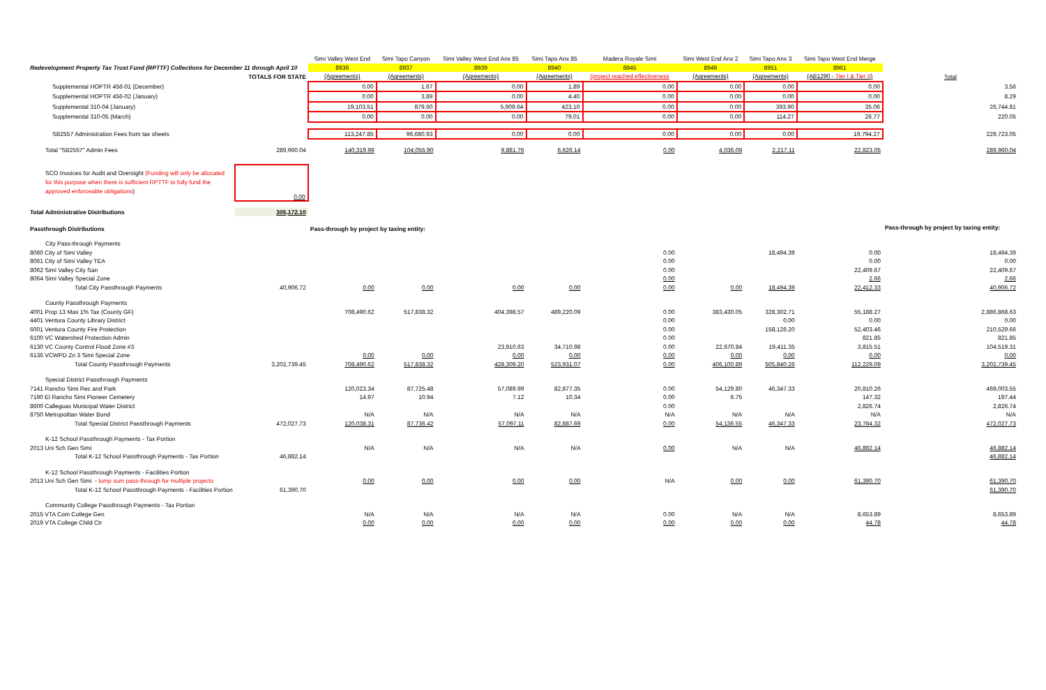| | | Simi Valley West End | Simi Tapo Canyon | Simi Valley West End Anx 85 | Simi Tapo Anx 85 | Madera Royale Simi | Simi West End Anx 2 | Simi Tapo Anx 3 | Simi Tapo West End Merge | |
| Redevelopment Property Tax Trust Fund (RPTTF) Collections for December 11 through April 10 | | 8936 | 8937 | 8939 | 8940 | 8945 | 8949 | 8951 | 8961 | |
| | TOTALS FOR STATE | (Agreements) | (Agreements) | (Agreements) | (Agreements) | (project reached effectiveness | (Agreements) | (Agreements) | (AB1290 - Tier I & Tier II ) | Total |
| Supplemental HOPTR 456-01 (December) | | 0.00 | 1.67 | 0.00 | 1.89 | 0.00 | 0.00 | 0.00 | 0.00 | 3.56 |
| Supplemental HOPTR 456-02 (January) | | 0.00 | 3.89 | 0.00 | 4.40 | 0.00 | 0.00 | 0.00 | 0.00 | 8.29 |
| Supplemental 310-04 (January) | | 19,103.51 | 879.60 | 5,909.64 | 423.10 | 0.00 | 0.00 | 393.90 | 35.06 | 26,744.81 |
| Supplemental 310-05 (March) | | 0.00 | 0.00 | 0.00 | 79.01 | 0.00 | 0.00 | 114.27 | 26.77 | 220.05 |
| SB2557 Administration Fees from tax sheets | | 113,247.85 | 96,680.93 | 0.00 | 0.00 | 0.00 | 0.00 | 0.00 | 19,794.27 | 229,723.05 |
| Total "SB2557" Admin Fees | 289,960.04 | 140,319.99 | 104,055.90 | 9,881.76 | 6,626.14 | 0.00 | 4,036.09 | 2,217.11 | 22,823.05 | 289,960.04 |
| SCO Invoices for Audit and Oversight (Funding will only be allocated for this purpose when there is sufficient RPTTF to fully fund the approved enforceable obligations ) | 0.00 | | | | | | | | | |
| Total Administrative Distributions | 306,172.10 | | | | | | | | | |
| Passthrough Distributions | | Pass-through by project by taxing entity: | | | | | | | | Pass-through by project by taxing entity: |
| City Pass-through Payments | | | | | | | | | | |
| 8060 City of Simi Valley | | | | | | 0.00 | | 18,494.39 | 0.00 | 18,494.39 |
| 8061 City of Simi Valley TEA | | | | | | 0.00 | | | 0.00 | 0.00 |
| 8062 Simi Valley City San | | | | | | 0.00 | | | 22,409.67 | 22,409.67 |
| 8064 Simi Valley Special Zone | | | | | | 0.00 | | | 2.66 | 2.66 |
| Total City Passthrough Payments | 40,906.72 | 0.00 | 0.00 | 0.00 | 0.00 | 0.00 | 0.00 | 18,494.39 | 22,412.33 | 40,906.72 |
| County Passthrough Payments | | | | | | | | | | |
| 4001 Prop 13 Max 1% Tax (County GF) | | 708,490.62 | 517,838.32 | 404,398.57 | 489,220.09 | 0.00 | 383,430.05 | 328,302.71 | 55,188.27 | 2,886,868.63 |
| 4401 Ventura County Library District | | | | | | 0.00 | | 0.00 | 0.00 | 0.00 |
| 6001 Ventura County Fire Protection | | | | | | 0.00 | | 158,126.20 | 52,403.46 | 210,529.66 |
| 6100 VC Watershed Protection Admin | | | | | | 0.00 | | | 821.85 | 821.85 |
| 6130 VC County Control Flood Zone #3 | | | | 23,910.63 | 34,710.98 | 0.00 | 22,670.84 | 19,411.35 | 3,815.51 | 104,519.31 |
| 6136 VCWPD Zn 3 Simi Special Zone | | 0.00 | 0.00 | 0.00 | 0.00 | 0.00 | 0.00 | 0.00 | 0.00 | 0.00 |
| Total County Passthrough Payments | 3,202,739.45 | 708,490.62 | 517,838.32 | 428,309.20 | 523,931.07 | 0.00 | 406,100.89 | 505,840.26 | 112,229.09 | 3,202,739.45 |
| Special District Passthrough Payments | | | | | | | | | | |
| 7141 Rancho Simi Rec and Park | | 120,023.34 | 87,725.48 | 57,089.99 | 82,877.35 | 0.00 | 54,129.80 | 46,347.33 | 20,810.26 | 469,003.55 |
| 7190 El Rancho Simi Pioneer Cemetery | | 14.97 | 10.94 | 7.12 | 10.34 | 0.00 | 6.75 | | 147.32 | 197.44 |
| 8600 Calleguas Municipal Water District | | | | | | 0.00 | | | 2,826.74 | 2,826.74 |
| 8750 Metropolitan Water Bond | | N/A | N/A | N/A | N/A | N/A | N/A | N/A | N/A | N/A |
| Total Special District Passthrough Payments | 472,027.73 | 120,038.31 | 87,736.42 | 57,097.11 | 82,887.69 | 0.00 | 54,136.55 | 46,347.33 | 23,784.32 | 472,027.73 |
| K-12 School Passthrough Payments - Tax Portion | | | | | | | | | | |
| 2013 Uni Sch Gen Simi | | N/A | N/A | N/A | N/A | 0.00 | N/A | N/A | 46,882.14 | 46,882.14 |
| Total K-12 School Passthrough Payments - Tax Portion | 46,882.14 | | | | | | | | | 46,882.14 |
| K-12 School Passthrough Payments - Facilities Portion | | | | | | | | | | |
| 2013 Uni Sch Gen Simi - lump sum pass-through for multiple projects | | 0.00 | 0.00 | 0.00 | 0.00 | N/A | 0.00 | 0.00 | 61,390.70 | 61,390.70 |
| Total K-12 School Passthrough Payments - Facilities Portion | 61,390.70 | | | | | | | | | 61,390.70 |
| Community College Passthrough Payments - Tax Portion | | | | | | | | | | |
| 2015 VTA Com College Gen | | N/A | N/A | N/A | N/A | 0.00 | N/A | N/A | 8,653.89 | 8,653.89 |
| 2019 VTA College Child Ctr | | 0.00 | 0.00 | 0.00 | 0.00 | 0.00 | 0.00 | 0.00 | 44.78 | 44.78 |